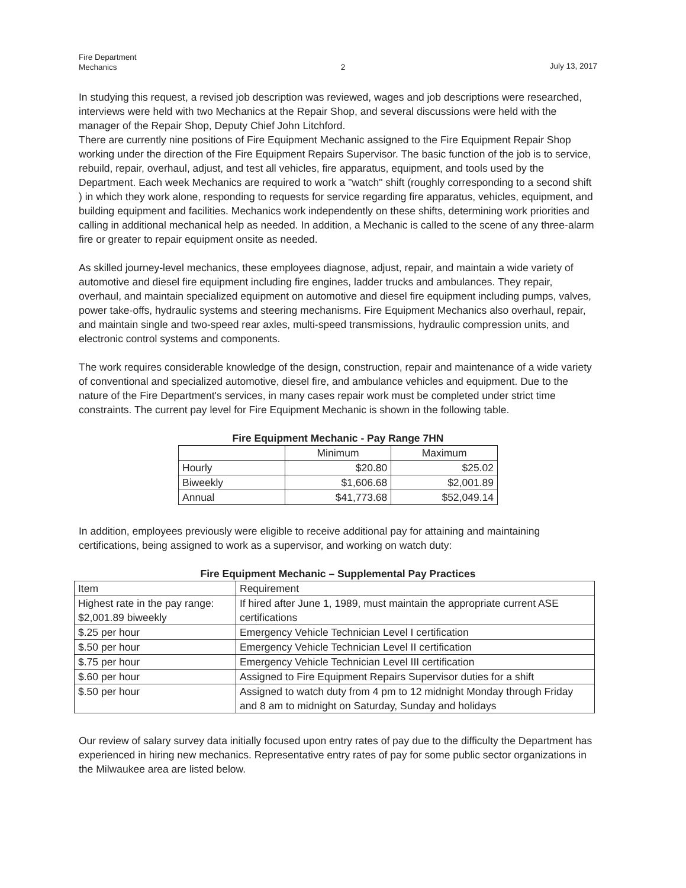Fire Department
Mechanics
2 July 13, 2017
In studying this request, a revised job description was reviewed, wages and job descriptions were researched, interviews were held with two Mechanics at the Repair Shop, and several discussions were held with the manager of the Repair Shop, Deputy Chief John Litchford.
There are currently nine positions of Fire Equipment Mechanic assigned to the Fire Equipment Repair Shop working under the direction of the Fire Equipment Repairs Supervisor. The basic function of the job is to service, rebuild, repair, overhaul, adjust, and test all vehicles, fire apparatus, equipment, and tools used by the Department. Each week Mechanics are required to work a "watch" shift (roughly corresponding to a second shift ) in which they work alone, responding to requests for service regarding fire apparatus, vehicles, equipment, and building equipment and facilities. Mechanics work independently on these shifts, determining work priorities and calling in additional mechanical help as needed. In addition, a Mechanic is called to the scene of any three-alarm fire or greater to repair equipment onsite as needed.
As skilled journey-level mechanics, these employees diagnose, adjust, repair, and maintain a wide variety of automotive and diesel fire equipment including fire engines, ladder trucks and ambulances. They repair, overhaul, and maintain specialized equipment on automotive and diesel fire equipment including pumps, valves, power take-offs, hydraulic systems and steering mechanisms. Fire Equipment Mechanics also overhaul, repair, and maintain single and two-speed rear axles, multi-speed transmissions, hydraulic compression units, and electronic control systems and components.
The work requires considerable knowledge of the design, construction, repair and maintenance of a wide variety of conventional and specialized automotive, diesel fire, and ambulance vehicles and equipment. Due to the nature of the Fire Department's services, in many cases repair work must be completed under strict time constraints. The current pay level for Fire Equipment Mechanic is shown in the following table.
Fire Equipment Mechanic - Pay Range 7HN
| | Minimum | Maximum |
| --- | --- | --- |
| Hourly | $20.80 | $25.02 |
| Biweekly | $1,606.68 | $2,001.89 |
| Annual | $41,773.68 | $52,049.14 |
In addition, employees previously were eligible to receive additional pay for attaining and maintaining certifications, being assigned to work as a supervisor, and working on watch duty:
Fire Equipment Mechanic – Supplemental Pay Practices
| Item | Requirement |
| --- | --- |
| Highest rate in the pay range: $2,001.89 biweekly | If hired after June 1, 1989, must maintain the appropriate current ASE certifications |
| $.25 per hour | Emergency Vehicle Technician Level I certification |
| $.50 per hour | Emergency Vehicle Technician Level II certification |
| $.75 per hour | Emergency Vehicle Technician Level III certification |
| $.60 per hour | Assigned to Fire Equipment Repairs Supervisor duties for a shift |
| $.50 per hour | Assigned to watch duty from 4 pm to 12 midnight Monday through Friday and 8 am to midnight on Saturday, Sunday and holidays |
Our review of salary survey data initially focused upon entry rates of pay due to the difficulty the Department has experienced in hiring new mechanics. Representative entry rates of pay for some public sector organizations in the Milwaukee area are listed below.